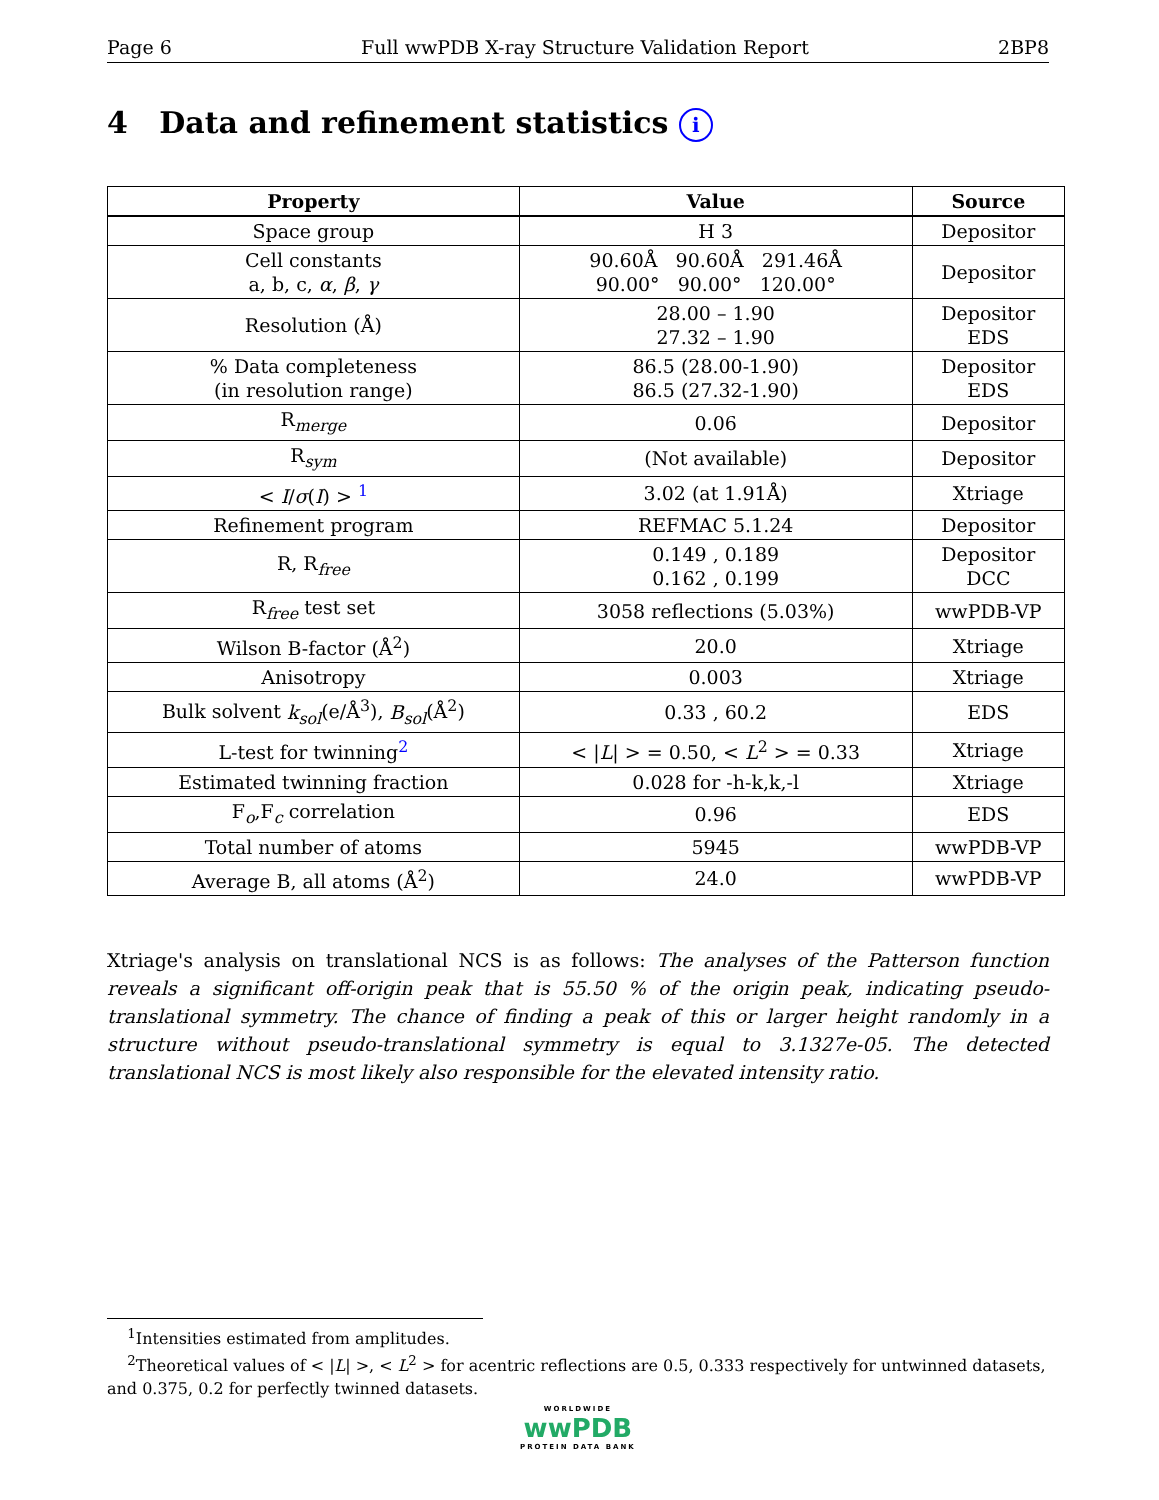Page 6 Full wwPDB X-ray Structure Validation Report 2BP8
4 Data and refinement statistics i
| Property | Value | Source |
| --- | --- | --- |
| Space group | H 3 | Depositor |
| Cell constants a, b, c, α , β , γ | 90.60Å 90.60Å 291.46Å 90.00° 90.00° 120.00° | Depositor |
| Resolution (Å) | 28.00 – 1.90 27.32 – 1.90 | Depositor EDS |
| % Data completeness (in resolution range) | 86.5 (28.00-1.90) 86.5 (27.32-1.90) | Depositor EDS |
| R<sub>merge</sub> | 0.06 | Depositor |
| R<sub>sym</sub> | (Not available) | Depositor |
| < I / σ ( I ) > <sup>1</sup> | 3.02 (at 1.91Å) | Xtriage |
| Refinement program | REFMAC 5.1.24 | Depositor |
| R, R<sub>free</sub> | 0.149 , 0.189 0.162 , 0.199 | Depositor DCC |
| R<sub>free</sub> test set | 3058 reflections (5.03%) | wwPDB-VP |
| Wilson B-factor (Å<sup>2</sup>) | 20.0 | Xtriage |
| Anisotropy | 0.003 | Xtriage |
| Bulk solvent k<sub>sol</sub> (e/Å<sup>3</sup>), B<sub>sol</sub> (Å<sup>2</sup>) | 0.33 , 60.2 | EDS |
| L-test for twinning<sup>2</sup> | < / L / > = 0.50, < L<sup>2</sup> > = 0.33 | Xtriage |
| Estimated twinning fraction | 0.028 for -h-k,k,-l | Xtriage |
| F<sub>o</sub>,F<sub>c</sub> correlation | 0.96 | EDS |
| Total number of atoms | 5945 | wwPDB-VP |
| Average B, all atoms (Å<sup>2</sup>) | 24.0 | wwPDB-VP |
Xtriage's analysis on translational NCS is as follows: The analyses of the Patterson function reveals a significant off-origin peak that is 55.50 % of the origin peak, indicating pseudo-translational symmetry. The chance of finding a peak of this or larger height randomly in a structure without pseudo-translational symmetry is equal to 3.1327e-05. The detected translational NCS is most likely also responsible for the elevated intensity ratio.
<sup>1</sup> Intensities estimated from amplitudes.
<sup>2</sup> Theoretical values of < |L| >, < L<sup>2</sup> > for acentric reflections are 0.5, 0.333 respectively for untwinned datasets, and 0.375, 0.2 for perfectly twinned datasets.
WORLDWIDE
wwPDB
PROTEIN DATA BANK